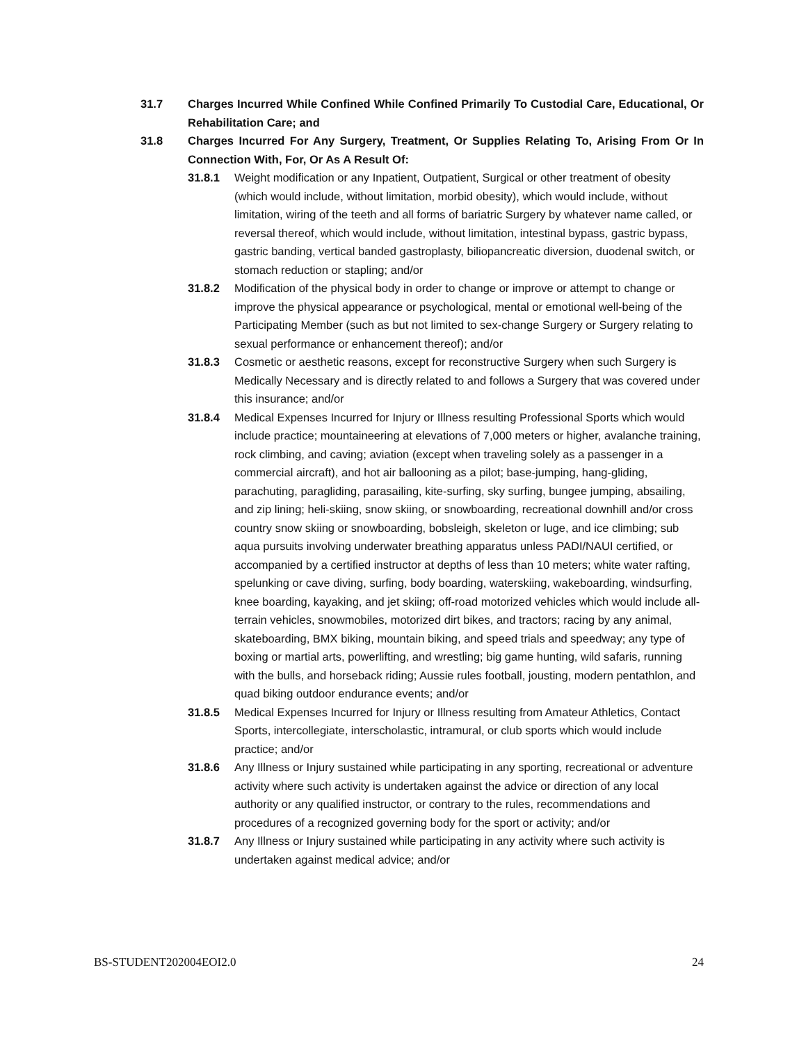31.7 Charges Incurred While Confined While Confined Primarily To Custodial Care, Educational, Or Rehabilitation Care; and
31.8 Charges Incurred For Any Surgery, Treatment, Or Supplies Relating To, Arising From Or In Connection With, For, Or As A Result Of:
31.8.1 Weight modification or any Inpatient, Outpatient, Surgical or other treatment of obesity (which would include, without limitation, morbid obesity), which would include, without limitation, wiring of the teeth and all forms of bariatric Surgery by whatever name called, or reversal thereof, which would include, without limitation, intestinal bypass, gastric bypass, gastric banding, vertical banded gastroplasty, biliopancreatic diversion, duodenal switch, or stomach reduction or stapling; and/or
31.8.2 Modification of the physical body in order to change or improve or attempt to change or improve the physical appearance or psychological, mental or emotional well-being of the Participating Member (such as but not limited to sex-change Surgery or Surgery relating to sexual performance or enhancement thereof); and/or
31.8.3 Cosmetic or aesthetic reasons, except for reconstructive Surgery when such Surgery is Medically Necessary and is directly related to and follows a Surgery that was covered under this insurance; and/or
31.8.4 Medical Expenses Incurred for Injury or Illness resulting Professional Sports which would include practice; mountaineering at elevations of 7,000 meters or higher, avalanche training, rock climbing, and caving; aviation (except when traveling solely as a passenger in a commercial aircraft), and hot air ballooning as a pilot; base-jumping, hang-gliding, parachuting, paragliding, parasailing, kite-surfing, sky surfing, bungee jumping, absailing, and zip lining; heli-skiing, snow skiing, or snowboarding, recreational downhill and/or cross country snow skiing or snowboarding, bobsleigh, skeleton or luge, and ice climbing; sub aqua pursuits involving underwater breathing apparatus unless PADI/NAUI certified, or accompanied by a certified instructor at depths of less than 10 meters; white water rafting, spelunking or cave diving, surfing, body boarding, waterskiing, wakeboarding, windsurfing, knee boarding, kayaking, and jet skiing; off-road motorized vehicles which would include all-terrain vehicles, snowmobiles, motorized dirt bikes, and tractors; racing by any animal, skateboarding, BMX biking, mountain biking, and speed trials and speedway; any type of boxing or martial arts, powerlifting, and wrestling; big game hunting, wild safaris, running with the bulls, and horseback riding; Aussie rules football, jousting, modern pentathlon, and quad biking outdoor endurance events; and/or
31.8.5 Medical Expenses Incurred for Injury or Illness resulting from Amateur Athletics, Contact Sports, intercollegiate, interscholastic, intramural, or club sports which would include practice; and/or
31.8.6 Any Illness or Injury sustained while participating in any sporting, recreational or adventure activity where such activity is undertaken against the advice or direction of any local authority or any qualified instructor, or contrary to the rules, recommendations and procedures of a recognized governing body for the sport or activity; and/or
31.8.7 Any Illness or Injury sustained while participating in any activity where such activity is undertaken against medical advice; and/or
BS-STUDENT202004EOI2.0 24